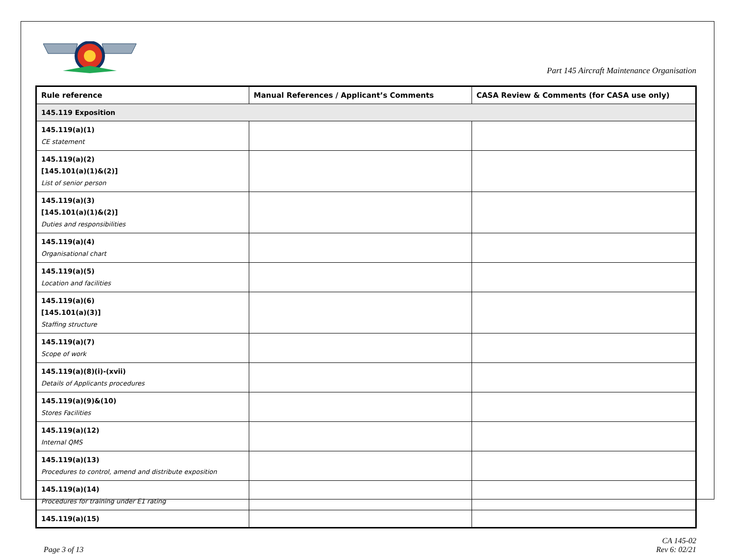Part 145 Aircraft Maintenance Organisation
| Rule reference | Manual References / Applicant’s Comments | CASA Review & Comments (for CASA use only) |
| --- | --- | --- |
| 145.119 Exposition | | |
| 145.119(a)(1) CE statement | | |
| 145.119(a)(2) [145.101(a)(1)&(2)] List of senior person | | |
| 145.119(a)(3) [145.101(a)(1)&(2)] Duties and responsibilities | | |
| 145.119(a)(4) Organisational chart | | |
| 145.119(a)(5) Location and facilities | | |
| 145.119(a)(6) [145.101(a)(3)] Staffing structure | | |
| 145.119(a)(7) Scope of work | | |
| 145.119(a)(8)(i)-(xvii) Details of Applicants procedures | | |
| 145.119(a)(9)&(10) Stores Facilities | | |
| 145.119(a)(12) Internal QMS | | |
| 145.119(a)(13) Procedures to control, amend and distribute exposition | | |
| 145.119(a)(14) Procedures for training under E1 rating | | |
| 145.119(a)(15) | | |
Page 3 of 13
CA 145-02
Rev 6: 02/21